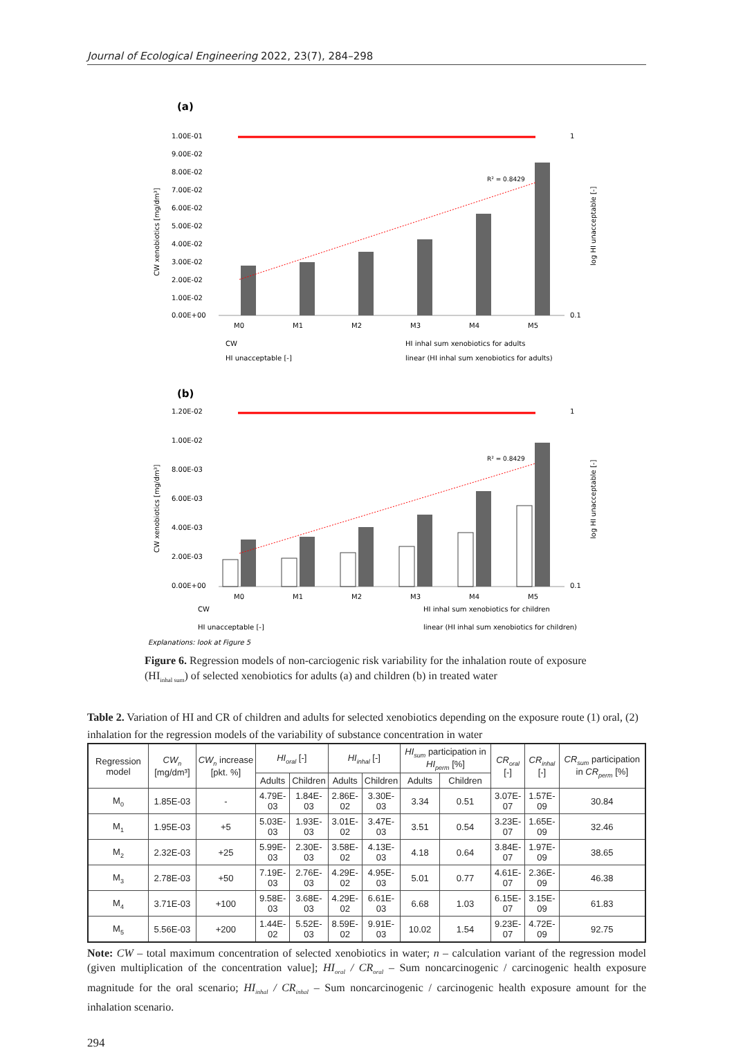Journal of Ecological Engineering 2022, 23(7), 284–298
(a)
1.00E-01
9.00E-02
8.00E-02
7.00E-02
6.00E-02
5.00E-02
4.00E-02
3.00E-02
2.00E-02
1.00E-02
0.00E+00
1
0.1
R² = 0.8429
M0
M1
M2
M3
M4
M5
CW
HI inhal sum xenobiotics for adults
HI unacceptable [-]
linear (HI inhal sum xenobiotics for adults)
CW xenobiotics [mg/dm³]
log HI unacceptable [-]
(b)
1.20E-02
1.00E-02
8.00E-03
6.00E-03
4.00E-03
2.00E-03
0.00E+00
1
0.1
R² = 0.8429
M0
M1
M2
M3
M4
M5
CW
HI inhal sum xenobiotics for children
HI unacceptable [-]
linear (HI inhal sum xenobiotics for children)
CW xenobiotics [mg/dm³]
log HI unacceptable [-]
Explanations: look at Figure 5
Figure 6. Regression models of non-carciogenic risk variability for the inhalation route of exposure (HI<sub>inhal sum</sub>) of selected xenobiotics for adults (a) and children (b) in treated water
Table 2. Variation of HI and CR of children and adults for selected xenobiotics depending on the exposure route (1) oral, (2) inhalation for the regression models of the variability of substance concentration in water
| Regression model | CW<sub>n</sub> [mg/dm³] | CW<sub>n</sub> increase [pkt. %] | HI<sub>oral</sub> [-] | | HI<sub>inhal</sub> [-] | | HI<sub>sum</sub> participation in HI<sub>perm</sub> [%] | | CR<sub>oral</sub> [-] | CR<sub>inhal</sub> [-] | CR<sub>sum</sub> participation in CR<sub>perm</sub> [%] |
| --- | --- | --- | --- | --- | --- | --- | --- | --- | --- | --- | --- |
| | | | Adults | Children | Adults | Children | Adults | Children | | | |
| M<sub>0</sub> | 1.85E-03 | - | 4.79E-03 | 1.84E-03 | 2.86E-02 | 3.30E-03 | 3.34 | 0.51 | 3.07E-07 | 1.57E-09 | 30.84 |
| M<sub>1</sub> | 1.95E-03 | +5 | 5.03E-03 | 1.93E-03 | 3.01E-02 | 3.47E-03 | 3.51 | 0.54 | 3.23E-07 | 1.65E-09 | 32.46 |
| M<sub>2</sub> | 2.32E-03 | +25 | 5.99E-03 | 2.30E-03 | 3.58E-02 | 4.13E-03 | 4.18 | 0.64 | 3.84E-07 | 1.97E-09 | 38.65 |
| M<sub>3</sub> | 2.78E-03 | +50 | 7.19E-03 | 2.76E-03 | 4.29E-02 | 4.95E-03 | 5.01 | 0.77 | 4.61E-07 | 2.36E-09 | 46.38 |
| M<sub>4</sub> | 3.71E-03 | +100 | 9.58E-03 | 3.68E-03 | 4.29E-02 | 6.61E-03 | 6.68 | 1.03 | 6.15E-07 | 3.15E-09 | 61.83 |
| M<sub>5</sub> | 5.56E-03 | +200 | 1.44E-02 | 5.52E-03 | 8.59E-02 | 9.91E-03 | 10.02 | 1.54 | 9.23E-07 | 4.72E-09 | 92.75 |
Note: CW – total maximum concentration of selected xenobiotics in water; n – calculation variant of the regression model (given multiplication of the concentration value]; HI<sub>oral</sub> / CR<sub>oral</sub> – Sum noncarcinogenic / carcinogenic health exposure magnitude for the oral scenario; HI<sub>inhal</sub> / CR<sub>inhal</sub> – Sum noncarcinogenic / carcinogenic health exposure amount for the inhalation scenario.
294